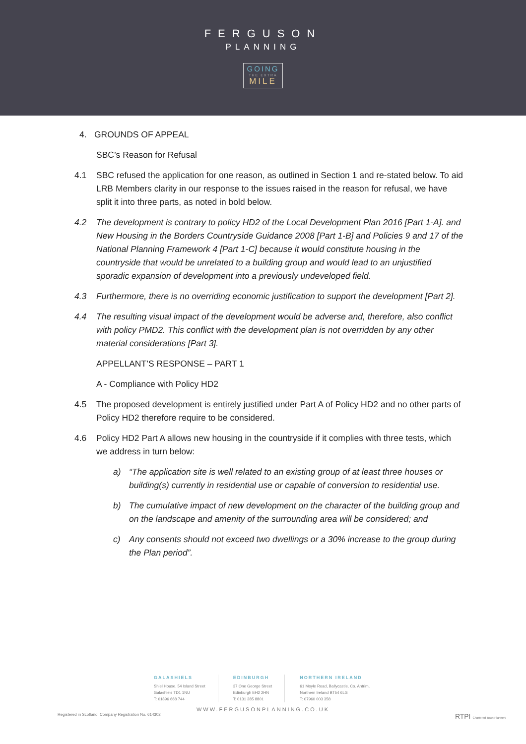FERGUSON
PLANNING
GOING
THE EXTRA
MILE
4. GROUNDS OF APPEAL
SBC’s Reason for Refusal
4.1 SBC refused the application for one reason, as outlined in Section 1 and re-stated below. To aid LRB Members clarity in our response to the issues raised in the reason for refusal, we have split it into three parts, as noted in bold below.
4.2 The development is contrary to policy HD2 of the Local Development Plan 2016 [Part 1-A]. and New Housing in the Borders Countryside Guidance 2008 [Part 1-B] and Policies 9 and 17 of the National Planning Framework 4 [Part 1-C] because it would constitute housing in the countryside that would be unrelated to a building group and would lead to an unjustified sporadic expansion of development into a previously undeveloped field.
4.3 Furthermore, there is no overriding economic justification to support the development [Part 2].
4.4 The resulting visual impact of the development would be adverse and, therefore, also conflict with policy PMD2. This conflict with the development plan is not overridden by any other material considerations [Part 3].
APPELLANT’S RESPONSE – PART 1
A - Compliance with Policy HD2
4.5 The proposed development is entirely justified under Part A of Policy HD2 and no other parts of Policy HD2 therefore require to be considered.
4.6 Policy HD2 Part A allows new housing in the countryside if it complies with three tests, which we address in turn below:
a) “The application site is well related to an existing group of at least three houses or building(s) currently in residential use or capable of conversion to residential use.
b) The cumulative impact of new development on the character of the building group and on the landscape and amenity of the surrounding area will be considered; and
c) Any consents should not exceed two dwellings or a 30% increase to the group during the Plan period”.
GALASHIELS
Shiel House, 54 Island Street
Galashiels TD1 1NU
T: 01896 668 744
EDINBURGH
37 One George Street
Edinburgh EH2 2HN
T: 0131 385 8801
NORTHERN IRELAND
61 Moyle Road, Ballycastle, Co. Antrim,
Northern Ireland BT54 6LG
T: 07960 003 358
WWW.FERGUSONPLANNING.CO.UK
Registered in Scotland. Company Registration No. 614302 RTPI Chartered Town Planners